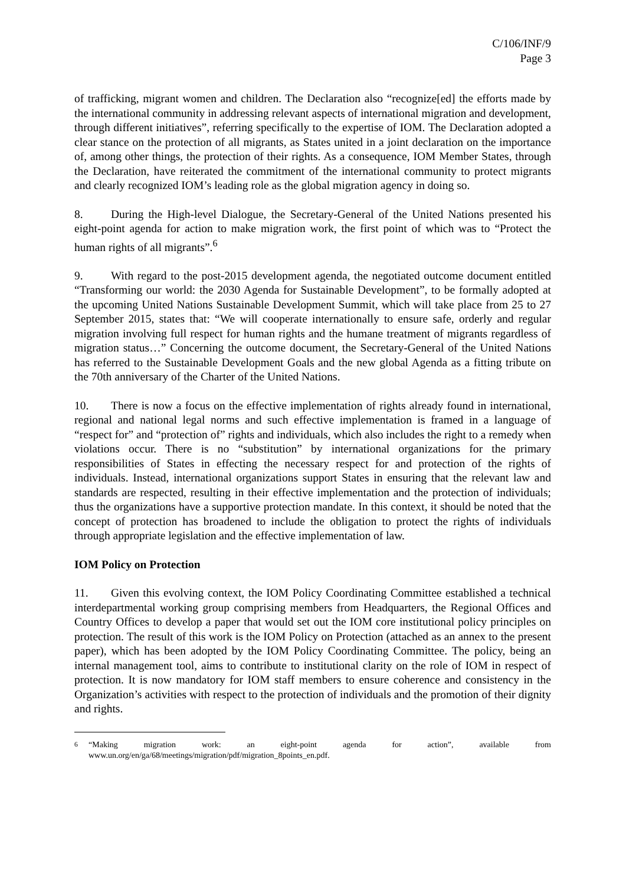C/106/INF/9
Page 3
of trafficking, migrant women and children. The Declaration also “recognize[ed] the efforts made by the international community in addressing relevant aspects of international migration and development, through different initiatives”, referring specifically to the expertise of IOM. The Declaration adopted a clear stance on the protection of all migrants, as States united in a joint declaration on the importance of, among other things, the protection of their rights. As a consequence, IOM Member States, through the Declaration, have reiterated the commitment of the international community to protect migrants and clearly recognized IOM’s leading role as the global migration agency in doing so.
8. During the High-level Dialogue, the Secretary-General of the United Nations presented his eight-point agenda for action to make migration work, the first point of which was to “Protect the human rights of all migrants”.<sup>6</sup>
9. With regard to the post-2015 development agenda, the negotiated outcome document entitled “Transforming our world: the 2030 Agenda for Sustainable Development”, to be formally adopted at the upcoming United Nations Sustainable Development Summit, which will take place from 25 to 27 September 2015, states that: “We will cooperate internationally to ensure safe, orderly and regular migration involving full respect for human rights and the humane treatment of migrants regardless of migration status…” Concerning the outcome document, the Secretary-General of the United Nations has referred to the Sustainable Development Goals and the new global Agenda as a fitting tribute on the 70th anniversary of the Charter of the United Nations.
10. There is now a focus on the effective implementation of rights already found in international, regional and national legal norms and such effective implementation is framed in a language of “respect for” and “protection of” rights and individuals, which also includes the right to a remedy when violations occur. There is no “substitution” by international organizations for the primary responsibilities of States in effecting the necessary respect for and protection of the rights of individuals. Instead, international organizations support States in ensuring that the relevant law and standards are respected, resulting in their effective implementation and the protection of individuals; thus the organizations have a supportive protection mandate. In this context, it should be noted that the concept of protection has broadened to include the obligation to protect the rights of individuals through appropriate legislation and the effective implementation of law.
IOM Policy on Protection
11. Given this evolving context, the IOM Policy Coordinating Committee established a technical interdepartmental working group comprising members from Headquarters, the Regional Offices and Country Offices to develop a paper that would set out the IOM core institutional policy principles on protection. The result of this work is the IOM Policy on Protection (attached as an annex to the present paper), which has been adopted by the IOM Policy Coordinating Committee. The policy, being an internal management tool, aims to contribute to institutional clarity on the role of IOM in respect of protection. It is now mandatory for IOM staff members to ensure coherence and consistency in the Organization’s activities with respect to the protection of individuals and the promotion of their dignity and rights.
<sup>6</sup> “Making migration work: an eight-point agenda for action”, available from www.un.org/en/ga/68/meetings/migration/pdf/migration_8points_en.pdf.